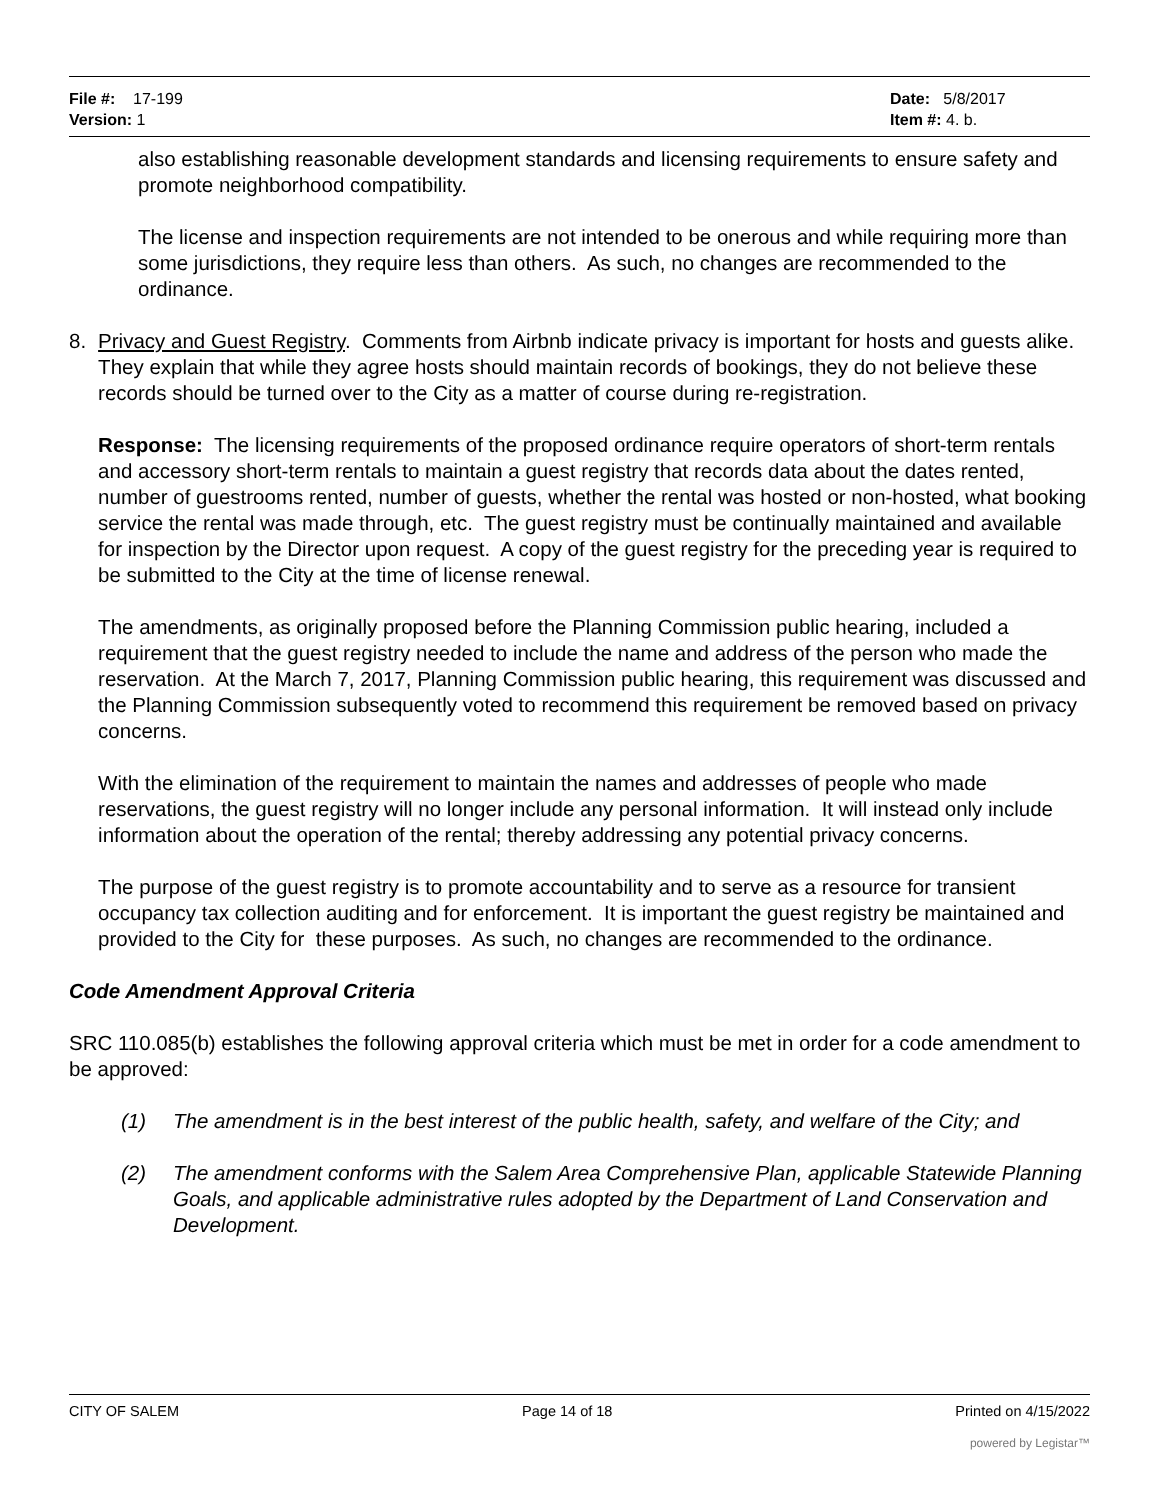File #: 17-199
Version: 1
Date: 5/8/2017
Item #: 4. b.
also establishing reasonable development standards and licensing requirements to ensure safety and promote neighborhood compatibility.
The license and inspection requirements are not intended to be onerous and while requiring more than some jurisdictions, they require less than others. As such, no changes are recommended to the ordinance.
8. Privacy and Guest Registry. Comments from Airbnb indicate privacy is important for hosts and guests alike. They explain that while they agree hosts should maintain records of bookings, they do not believe these records should be turned over to the City as a matter of course during re-registration.
Response: The licensing requirements of the proposed ordinance require operators of short-term rentals and accessory short-term rentals to maintain a guest registry that records data about the dates rented, number of guestrooms rented, number of guests, whether the rental was hosted or non-hosted, what booking service the rental was made through, etc. The guest registry must be continually maintained and available for inspection by the Director upon request. A copy of the guest registry for the preceding year is required to be submitted to the City at the time of license renewal.
The amendments, as originally proposed before the Planning Commission public hearing, included a requirement that the guest registry needed to include the name and address of the person who made the reservation. At the March 7, 2017, Planning Commission public hearing, this requirement was discussed and the Planning Commission subsequently voted to recommend this requirement be removed based on privacy concerns.
With the elimination of the requirement to maintain the names and addresses of people who made reservations, the guest registry will no longer include any personal information. It will instead only include information about the operation of the rental; thereby addressing any potential privacy concerns.
The purpose of the guest registry is to promote accountability and to serve as a resource for transient occupancy tax collection auditing and for enforcement. It is important the guest registry be maintained and provided to the City for these purposes. As such, no changes are recommended to the ordinance.
Code Amendment Approval Criteria
SRC 110.085(b) establishes the following approval criteria which must be met in order for a code amendment to be approved:
(1) The amendment is in the best interest of the public health, safety, and welfare of the City; and
(2) The amendment conforms with the Salem Area Comprehensive Plan, applicable Statewide Planning Goals, and applicable administrative rules adopted by the Department of Land Conservation and Development.
CITY OF SALEM Page 14 of 18 Printed on 4/15/2022
powered by Legistar™